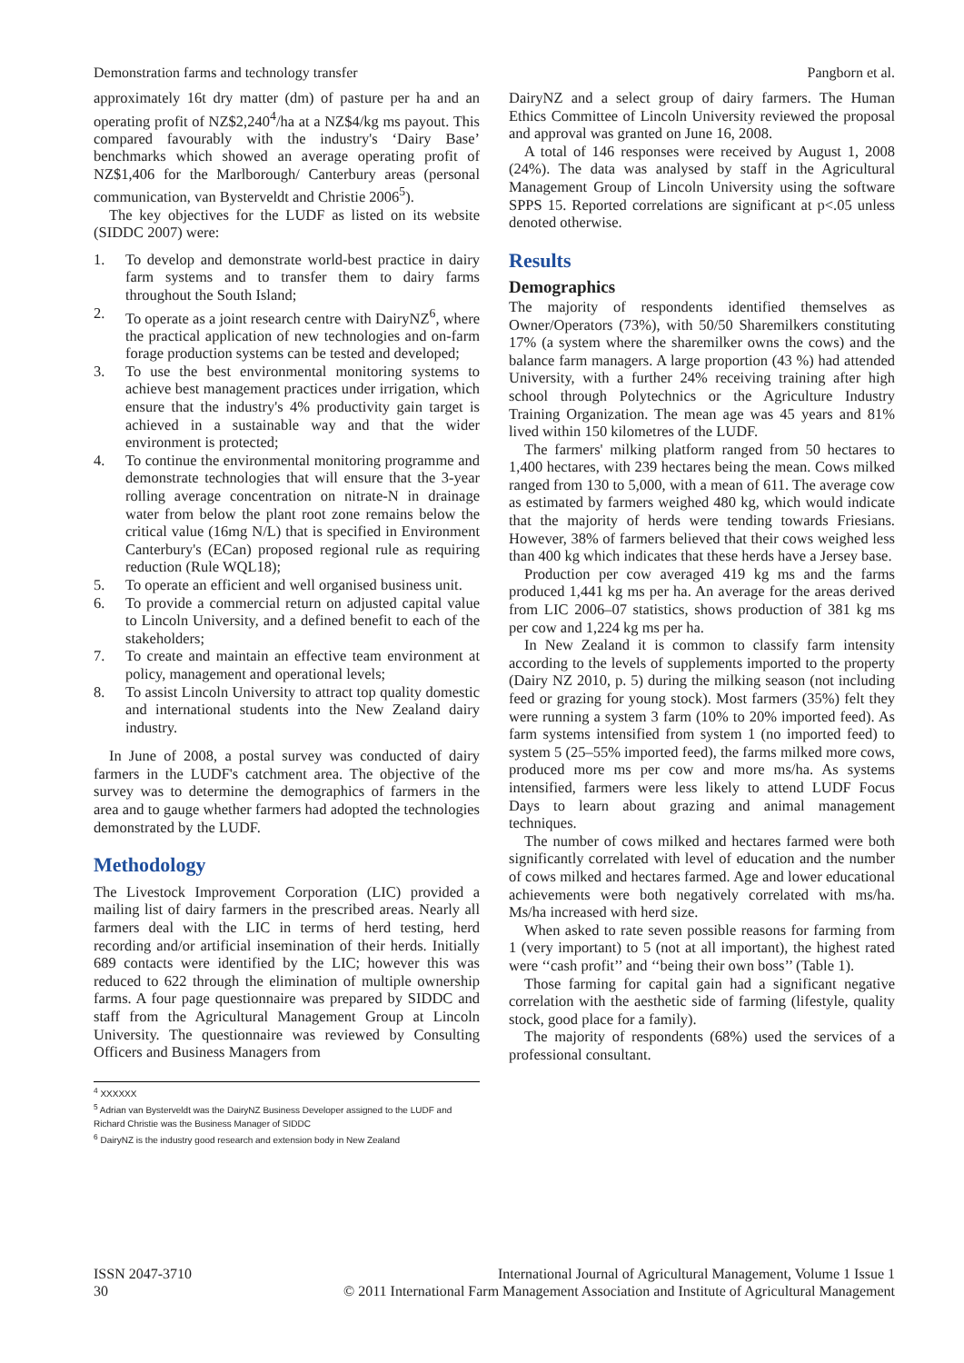Demonstration farms and technology transfer Pangborn et al.
approximately 16t dry matter (dm) of pasture per ha and an operating profit of NZ$2,240<sup>4</sup>/ha at a NZ$4/kg ms payout. This compared favourably with the industry's ‘Dairy Base’ benchmarks which showed an average operating profit of NZ$1,406 for the Marlborough/ Canterbury areas (personal communication, van Bysterveldt and Christie 2006<sup>5</sup>).
The key objectives for the LUDF as listed on its website (SIDDC 2007) were:
1. To develop and demonstrate world-best practice in dairy farm systems and to transfer them to dairy farms throughout the South Island;
2. To operate as a joint research centre with DairyNZ<sup>6</sup>, where the practical application of new technologies and on-farm forage production systems can be tested and developed;
3. To use the best environmental monitoring systems to achieve best management practices under irrigation, which ensure that the industry's 4% productivity gain target is achieved in a sustainable way and that the wider environment is protected;
4. To continue the environmental monitoring programme and demonstrate technologies that will ensure that the 3-year rolling average concentration on nitrate-N in drainage water from below the plant root zone remains below the critical value (16mg N/L) that is specified in Environment Canterbury's (ECan) proposed regional rule as requiring reduction (Rule WQL18);
5. To operate an efficient and well organised business unit.
6. To provide a commercial return on adjusted capital value to Lincoln University, and a defined benefit to each of the stakeholders;
7. To create and maintain an effective team environment at policy, management and operational levels;
8. To assist Lincoln University to attract top quality domestic and international students into the New Zealand dairy industry.
In June of 2008, a postal survey was conducted of dairy farmers in the LUDF's catchment area. The objective of the survey was to determine the demographics of farmers in the area and to gauge whether farmers had adopted the technologies demonstrated by the LUDF.
Methodology
The Livestock Improvement Corporation (LIC) provided a mailing list of dairy farmers in the prescribed areas. Nearly all farmers deal with the LIC in terms of herd testing, herd recording and/or artificial insemination of their herds. Initially 689 contacts were identified by the LIC; however this was reduced to 622 through the elimination of multiple ownership farms. A four page questionnaire was prepared by SIDDC and staff from the Agricultural Management Group at Lincoln University. The questionnaire was reviewed by Consulting Officers and Business Managers from
<sup>4</sup> XXXXXX
<sup>5</sup> Adrian van Bysterveldt was the DairyNZ Business Developer assigned to the LUDF and Richard Christie was the Business Manager of SIDDC
<sup>6</sup> DairyNZ is the industry good research and extension body in New Zealand
DairyNZ and a select group of dairy farmers. The Human Ethics Committee of Lincoln University reviewed the proposal and approval was granted on June 16, 2008.
A total of 146 responses were received by August 1, 2008 (24%). The data was analysed by staff in the Agricultural Management Group of Lincoln University using the software SPPS 15. Reported correlations are significant at p<.05 unless denoted otherwise.
Results
Demographics
The majority of respondents identified themselves as Owner/Operators (73%), with 50/50 Sharemilkers constituting 17% (a system where the sharemilker owns the cows) and the balance farm managers. A large proportion (43 %) had attended University, with a further 24% receiving training after high school through Polytechnics or the Agriculture Industry Training Organization. The mean age was 45 years and 81% lived within 150 kilometres of the LUDF.
The farmers' milking platform ranged from 50 hectares to 1,400 hectares, with 239 hectares being the mean. Cows milked ranged from 130 to 5,000, with a mean of 611. The average cow as estimated by farmers weighed 480 kg, which would indicate that the majority of herds were tending towards Friesians. However, 38% of farmers believed that their cows weighed less than 400 kg which indicates that these herds have a Jersey base.
Production per cow averaged 419 kg ms and the farms produced 1,441 kg ms per ha. An average for the areas derived from LIC 2006–07 statistics, shows production of 381 kg ms per cow and 1,224 kg ms per ha.
In New Zealand it is common to classify farm intensity according to the levels of supplements imported to the property (Dairy NZ 2010, p. 5) during the milking season (not including feed or grazing for young stock). Most farmers (35%) felt they were running a system 3 farm (10% to 20% imported feed). As farm systems intensified from system 1 (no imported feed) to system 5 (25–55% imported feed), the farms milked more cows, produced more ms per cow and more ms/ha. As systems intensified, farmers were less likely to attend LUDF Focus Days to learn about grazing and animal management techniques.
The number of cows milked and hectares farmed were both significantly correlated with level of education and the number of cows milked and hectares farmed. Age and lower educational achievements were both negatively correlated with ms/ha. Ms/ha increased with herd size.
When asked to rate seven possible reasons for farming from 1 (very important) to 5 (not at all important), the highest rated were ‘‘cash profit’’ and ‘‘being their own boss’’ (Table 1).
Those farming for capital gain had a significant negative correlation with the aesthetic side of farming (lifestyle, quality stock, good place for a family).
The majority of respondents (68%) used the services of a professional consultant.
ISSN 2047-3710
30
International Journal of Agricultural Management, Volume 1 Issue 1
© 2011 International Farm Management Association and Institute of Agricultural Management